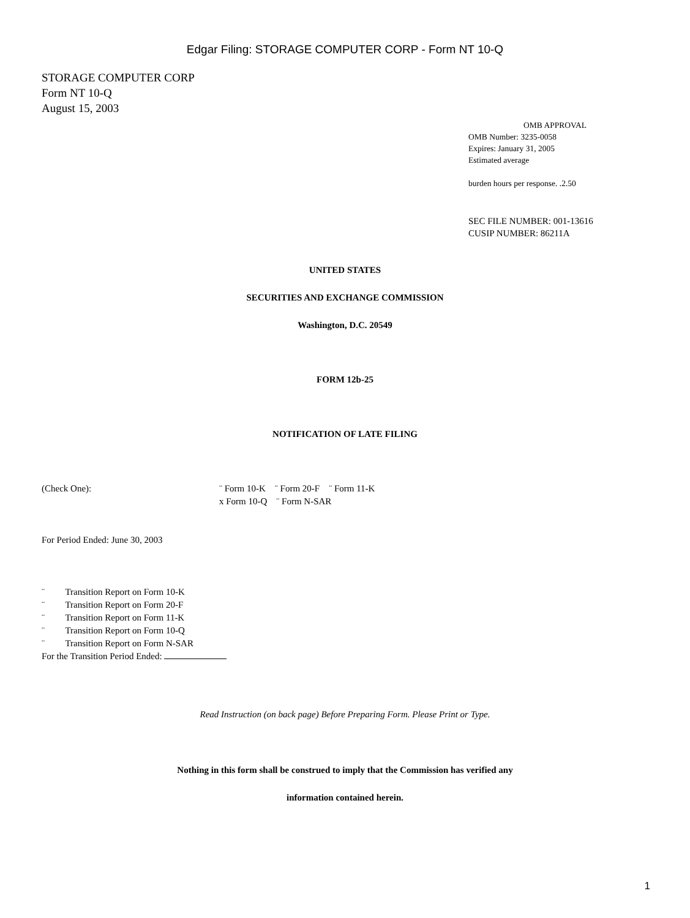Edgar Filing: STORAGE COMPUTER CORP - Form NT 10-Q
STORAGE COMPUTER CORP
Form NT 10-Q
August 15, 2003
OMB APPROVAL
OMB Number: 3235-0058
Expires: January 31, 2005
Estimated average
burden hours per response. .2.50
SEC FILE NUMBER: 001-13616
CUSIP NUMBER: 86211A
UNITED STATES
SECURITIES AND EXCHANGE COMMISSION
Washington, D.C. 20549
FORM 12b-25
NOTIFICATION OF LATE FILING
(Check One): ¨ Form 10-K ¨ Form 20-F ¨ Form 11-K
x Form 10-Q ¨ Form N-SAR
For Period Ended: June 30, 2003
¨ Transition Report on Form 10-K
¨ Transition Report on Form 20-F
¨ Transition Report on Form 11-K
¨ Transition Report on Form 10-Q
¨ Transition Report on Form N-SAR
For the Transition Period Ended:
Read Instruction (on back page) Before Preparing Form. Please Print or Type.
Nothing in this form shall be construed to imply that the Commission has verified any
information contained herein.
1